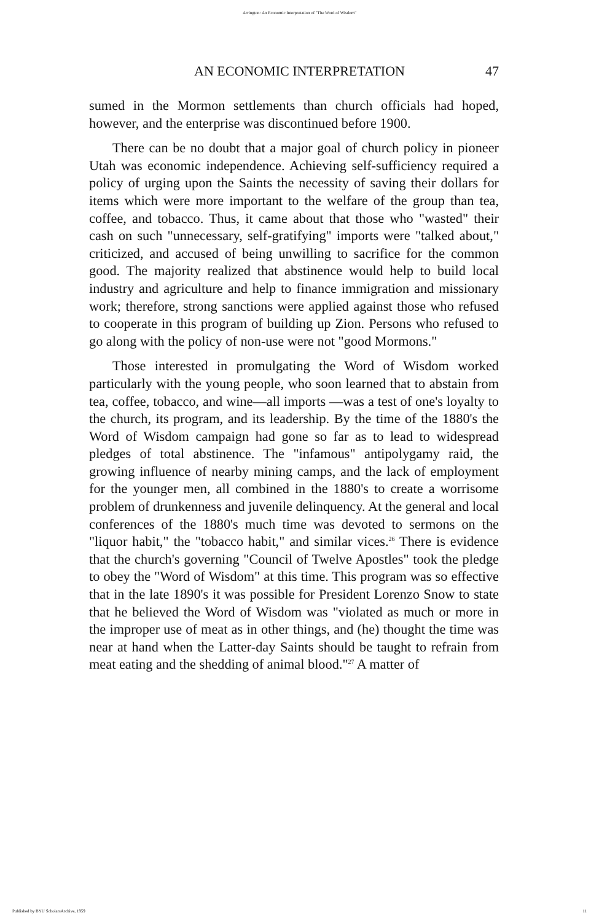Arrington: An Economic Interpretation of "The Word of Wisdom"
AN ECONOMIC INTERPRETATION 47
sumed in the Mormon settlements than church officials had hoped, however, and the enterprise was discontinued before 1900.
There can be no doubt that a major goal of church policy in pioneer Utah was economic independence. Achieving self-sufficiency required a policy of urging upon the Saints the necessity of saving their dollars for items which were more important to the welfare of the group than tea, coffee, and tobacco. Thus, it came about that those who "wasted" their cash on such "unnecessary, self-gratifying" imports were "talked about," criticized, and accused of being unwilling to sacrifice for the common good. The majority realized that abstinence would help to build local industry and agriculture and help to finance immigration and missionary work; therefore, strong sanctions were applied against those who refused to cooperate in this program of building up Zion. Persons who refused to go along with the policy of non-use were not "good Mormons."
Those interested in promulgating the Word of Wisdom worked particularly with the young people, who soon learned that to abstain from tea, coffee, tobacco, and wine—all imports —was a test of one's loyalty to the church, its program, and its leadership. By the time of the 1880's the Word of Wisdom campaign had gone so far as to lead to widespread pledges of total abstinence. The "infamous" antipolygamy raid, the growing influence of nearby mining camps, and the lack of employment for the younger men, all combined in the 1880's to create a worrisome problem of drunkenness and juvenile delinquency. At the general and local conferences of the 1880's much time was devoted to sermons on the "liquor habit," the "tobacco habit," and similar vices.<sup>26</sup> There is evidence that the church's governing "Council of Twelve Apostles" took the pledge to obey the "Word of Wisdom" at this time. This program was so effective that in the late 1890's it was possible for President Lorenzo Snow to state that he believed the Word of Wisdom was "violated as much or more in the improper use of meat as in other things, and (he) thought the time was near at hand when the Latter-day Saints should be taught to refrain from meat eating and the shedding of animal blood."<sup>27</sup> A matter of
Published by BYU ScholarsArchive, 1959 11